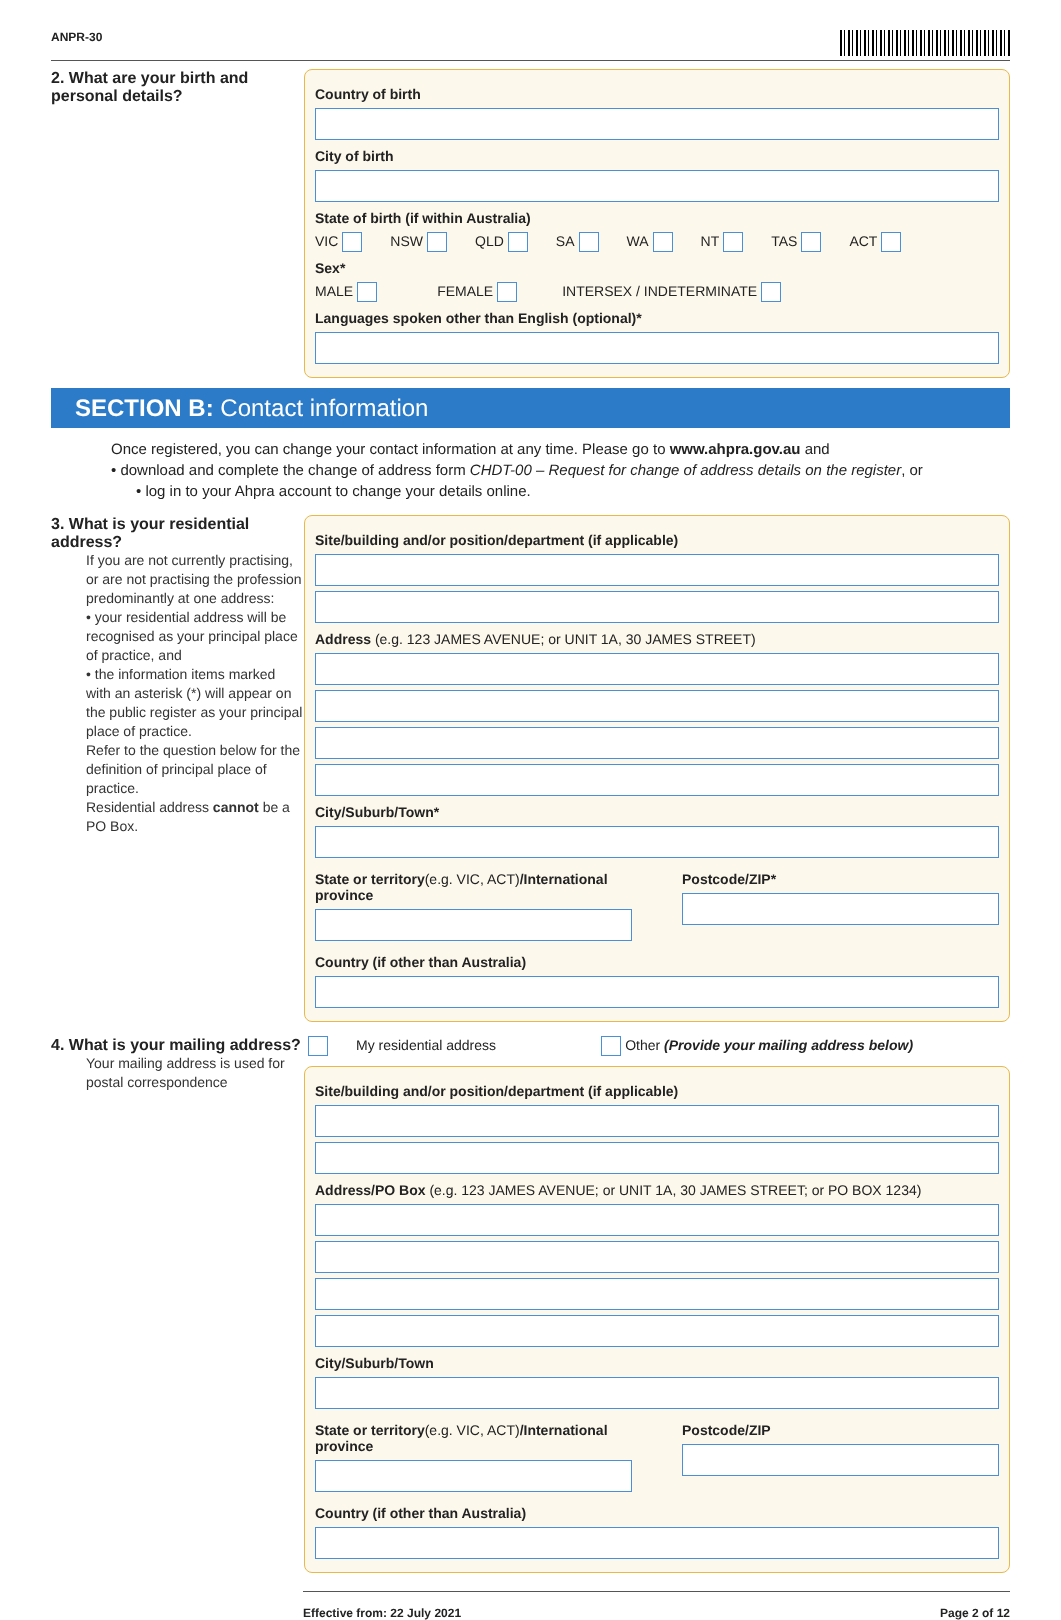ANPR-30
2. What are your birth and personal details?
Country of birth
City of birth
State of birth (if within Australia)
VIC NSW QLD SA WA NT TAS ACT
Sex*
MALE FEMALE INTERSEX / INDETERMINATE
Languages spoken other than English (optional)*
SECTION B: Contact information
Once registered, you can change your contact information at any time. Please go to www.ahpra.gov.au and
• download and complete the change of address form CHDT-00 – Request for change of address details on the register, or
• log in to your Ahpra account to change your details online.
3. What is your residential address?
If you are not currently practising, or are not practising the profession predominantly at one address:
• your residential address will be recognised as your principal place of practice, and
• the information items marked with an asterisk (*) will appear on the public register as your principal place of practice.
Refer to the question below for the definition of principal place of practice.
Residential address cannot be a PO Box.
Site/building and/or position/department (if applicable)
Address (e.g. 123 JAMES AVENUE; or UNIT 1A, 30 JAMES STREET)
City/Suburb/Town*
State or territory(e.g. VIC, ACT)/International province
Postcode/ZIP*
Country (if other than Australia)
4. What is your mailing address?
Your mailing address is used for postal correspondence
My residential address Other (Provide your mailing address below)
Site/building and/or position/department (if applicable)
Address/PO Box (e.g. 123 JAMES AVENUE; or UNIT 1A, 30 JAMES STREET; or PO BOX 1234)
City/Suburb/Town
State or territory(e.g. VIC, ACT)/International province
Postcode/ZIP
Country (if other than Australia)
Effective from: 22 July 2021 Page 2 of 12